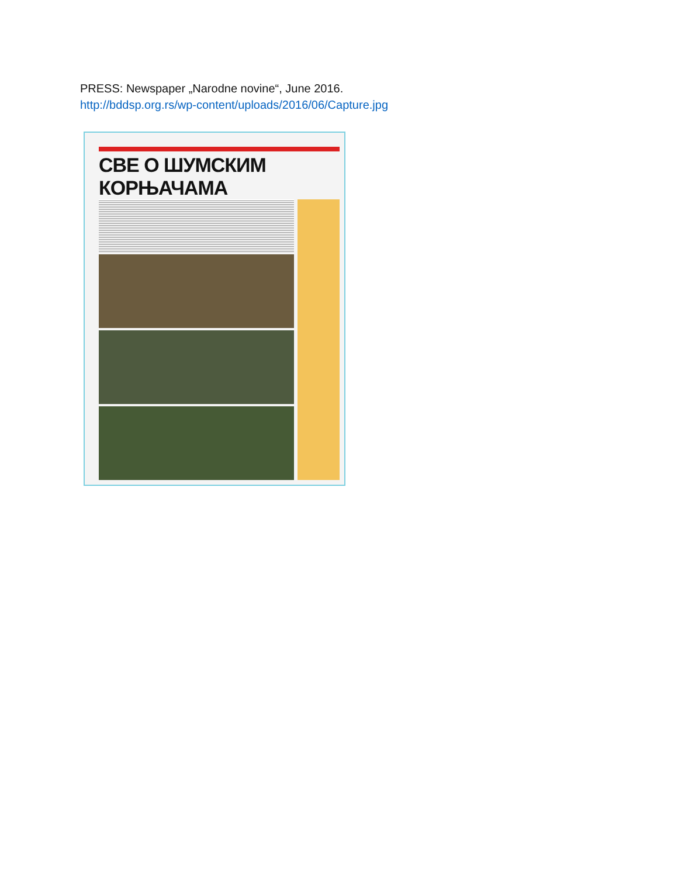PRESS: Newspaper „Narodne novine“, June 2016.
http://bddsp.org.rs/wp-content/uploads/2016/06/Capture.jpg
СВЕ О ШУМСКИМ КОРЊАЧАМА